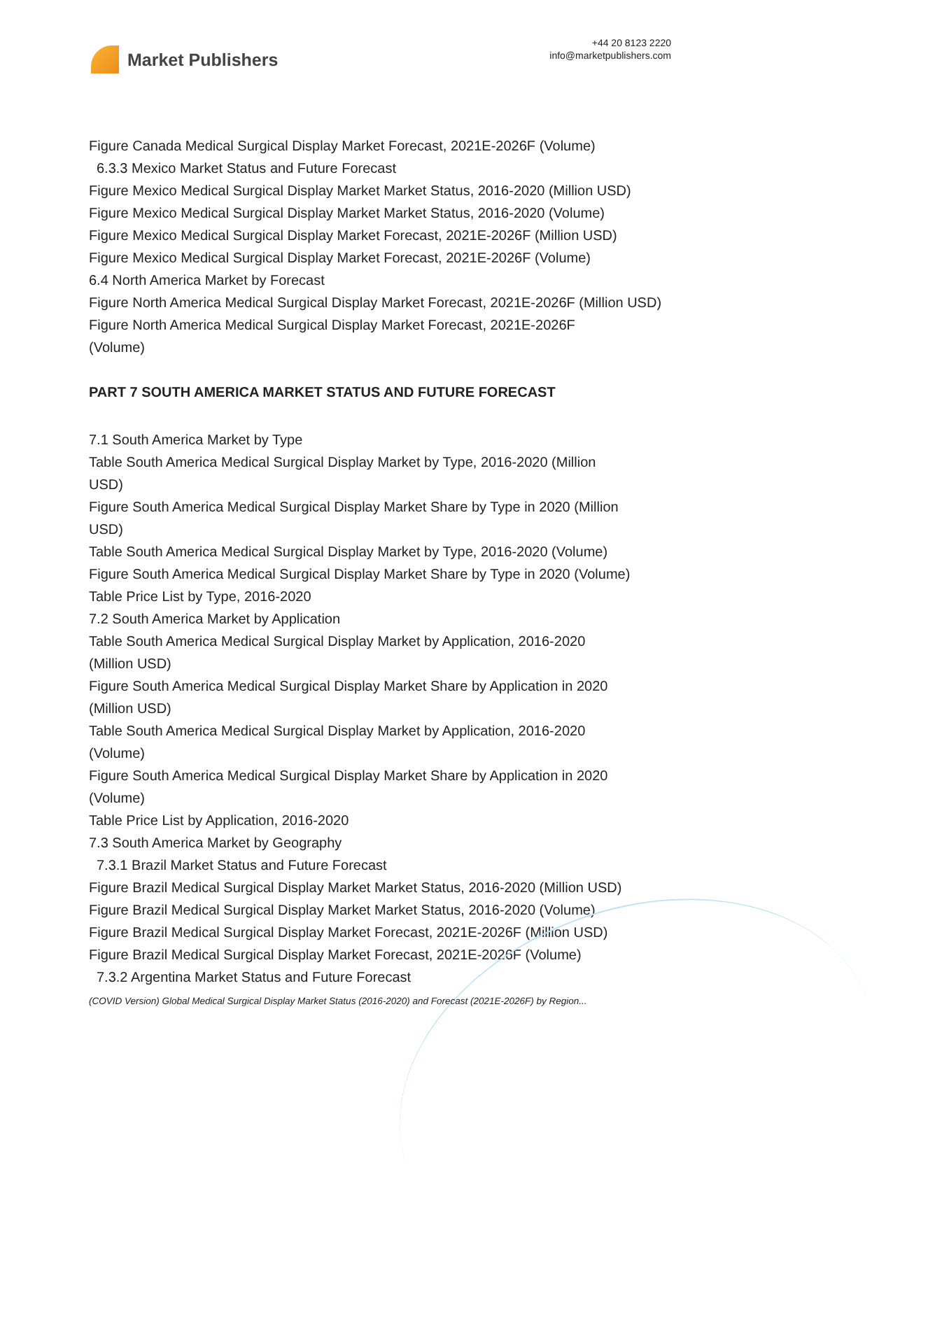Market Publishers
+44 20 8123 2220
info@marketpublishers.com
Figure Canada Medical Surgical Display Market Forecast, 2021E-2026F (Volume)
6.3.3 Mexico Market Status and Future Forecast
Figure Mexico Medical Surgical Display Market Market Status, 2016-2020 (Million USD)
Figure Mexico Medical Surgical Display Market Market Status, 2016-2020 (Volume)
Figure Mexico Medical Surgical Display Market Forecast, 2021E-2026F (Million USD)
Figure Mexico Medical Surgical Display Market Forecast, 2021E-2026F (Volume)
6.4 North America Market by Forecast
Figure North America Medical Surgical Display Market Forecast, 2021E-2026F (Million USD)
Figure North America Medical Surgical Display Market Forecast, 2021E-2026F
(Volume)
PART 7 SOUTH AMERICA MARKET STATUS AND FUTURE FORECAST
7.1 South America Market by Type
Table South America Medical Surgical Display Market by Type, 2016-2020 (Million
USD)
Figure South America Medical Surgical Display Market Share by Type in 2020 (Million
USD)
Table South America Medical Surgical Display Market by Type, 2016-2020 (Volume)
Figure South America Medical Surgical Display Market Share by Type in 2020 (Volume)
Table Price List by Type, 2016-2020
7.2 South America Market by Application
Table South America Medical Surgical Display Market by Application, 2016-2020
(Million USD)
Figure South America Medical Surgical Display Market Share by Application in 2020
(Million USD)
Table South America Medical Surgical Display Market by Application, 2016-2020
(Volume)
Figure South America Medical Surgical Display Market Share by Application in 2020
(Volume)
Table Price List by Application, 2016-2020
7.3 South America Market by Geography
7.3.1 Brazil Market Status and Future Forecast
Figure Brazil Medical Surgical Display Market Market Status, 2016-2020 (Million USD)
Figure Brazil Medical Surgical Display Market Market Status, 2016-2020 (Volume)
Figure Brazil Medical Surgical Display Market Forecast, 2021E-2026F (Million USD)
Figure Brazil Medical Surgical Display Market Forecast, 2021E-2026F (Volume)
7.3.2 Argentina Market Status and Future Forecast
(COVID Version) Global Medical Surgical Display Market Status (2016-2020) and Forecast (2021E-2026F) by Region...